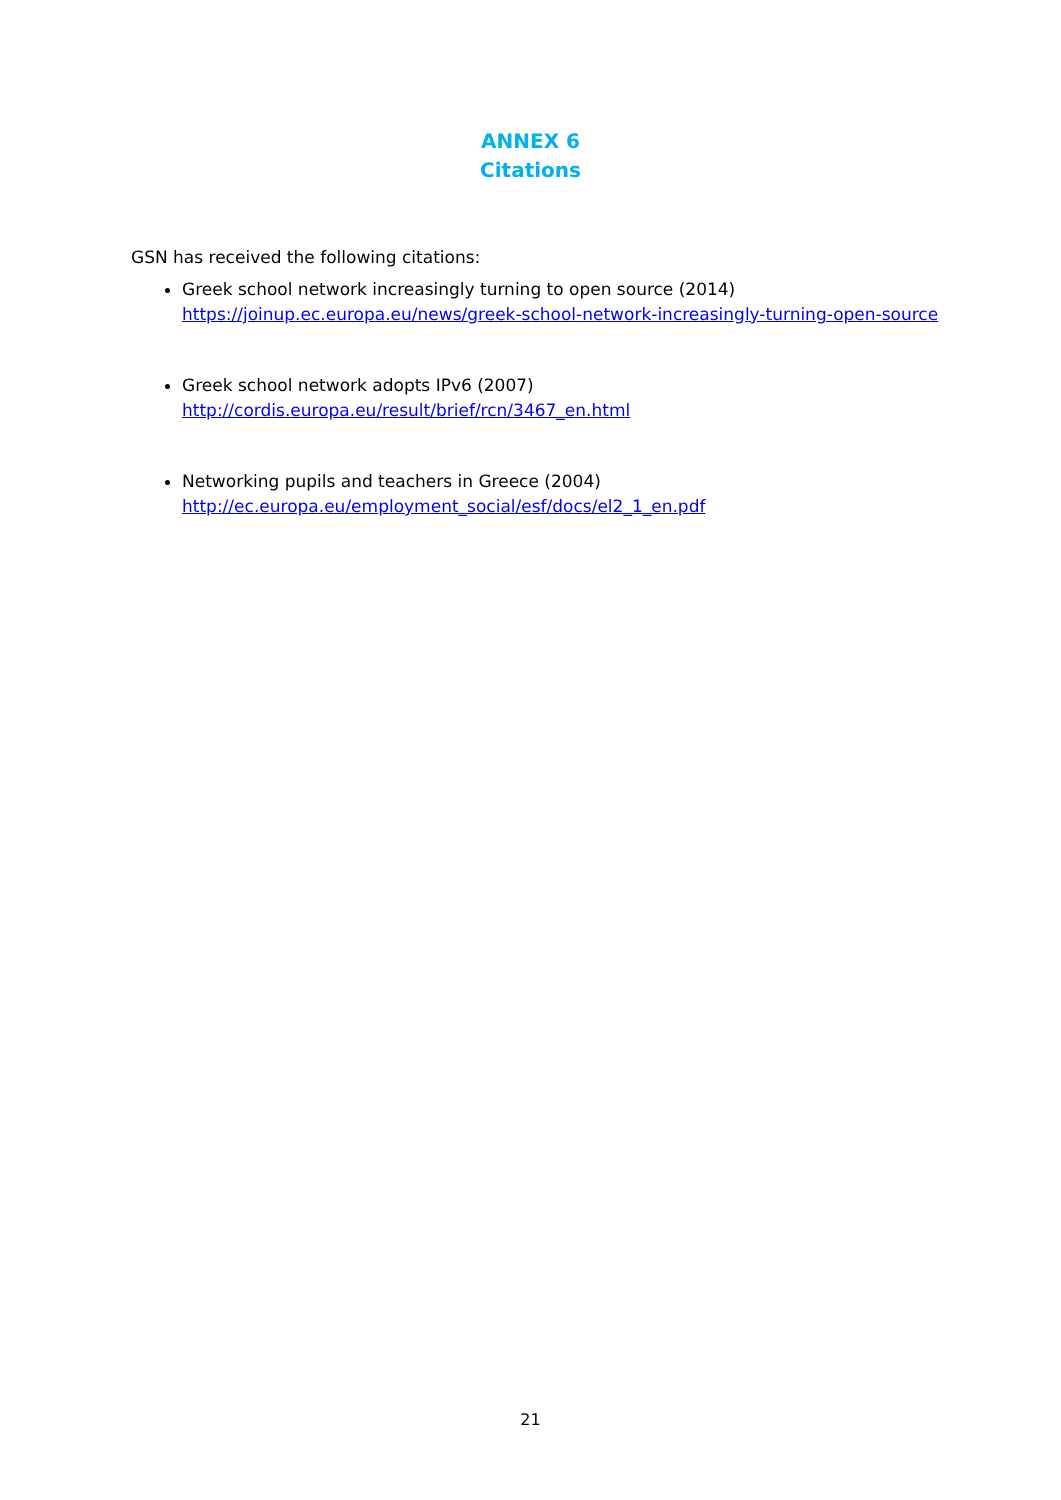ANNEX 6
Citations
GSN has received the following citations:
Greek school network increasingly turning to open source (2014)
https://joinup.ec.europa.eu/news/greek-school-network-increasingly-turning-open-source
Greek school network adopts IPv6 (2007)
http://cordis.europa.eu/result/brief/rcn/3467_en.html
Networking pupils and teachers in Greece (2004)
http://ec.europa.eu/employment_social/esf/docs/el2_1_en.pdf
21